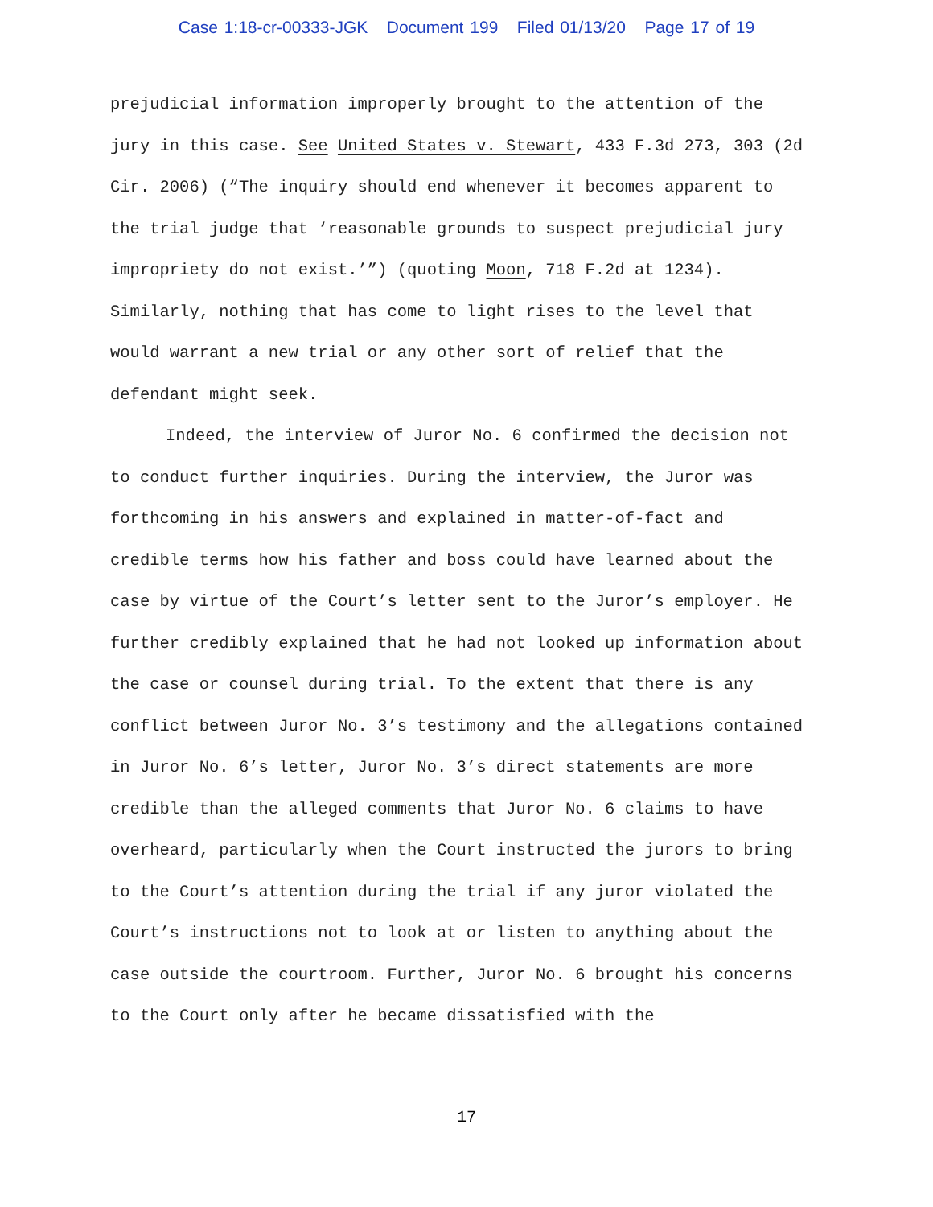Case 1:18-cr-00333-JGK Document 199 Filed 01/13/20 Page 17 of 19
prejudicial information improperly brought to the attention of the jury in this case. See United States v. Stewart, 433 F.3d 273, 303 (2d Cir. 2006) (“The inquiry should end whenever it becomes apparent to the trial judge that ‘reasonable grounds to suspect prejudicial jury impropriety do not exist.’”) (quoting Moon, 718 F.2d at 1234). Similarly, nothing that has come to light rises to the level that would warrant a new trial or any other sort of relief that the defendant might seek.
Indeed, the interview of Juror No. 6 confirmed the decision not to conduct further inquiries. During the interview, the Juror was forthcoming in his answers and explained in matter-of-fact and credible terms how his father and boss could have learned about the case by virtue of the Court’s letter sent to the Juror’s employer. He further credibly explained that he had not looked up information about the case or counsel during trial. To the extent that there is any conflict between Juror No. 3’s testimony and the allegations contained in Juror No. 6’s letter, Juror No. 3’s direct statements are more credible than the alleged comments that Juror No. 6 claims to have overheard, particularly when the Court instructed the jurors to bring to the Court’s attention during the trial if any juror violated the Court’s instructions not to look at or listen to anything about the case outside the courtroom. Further, Juror No. 6 brought his concerns to the Court only after he became dissatisfied with the
17